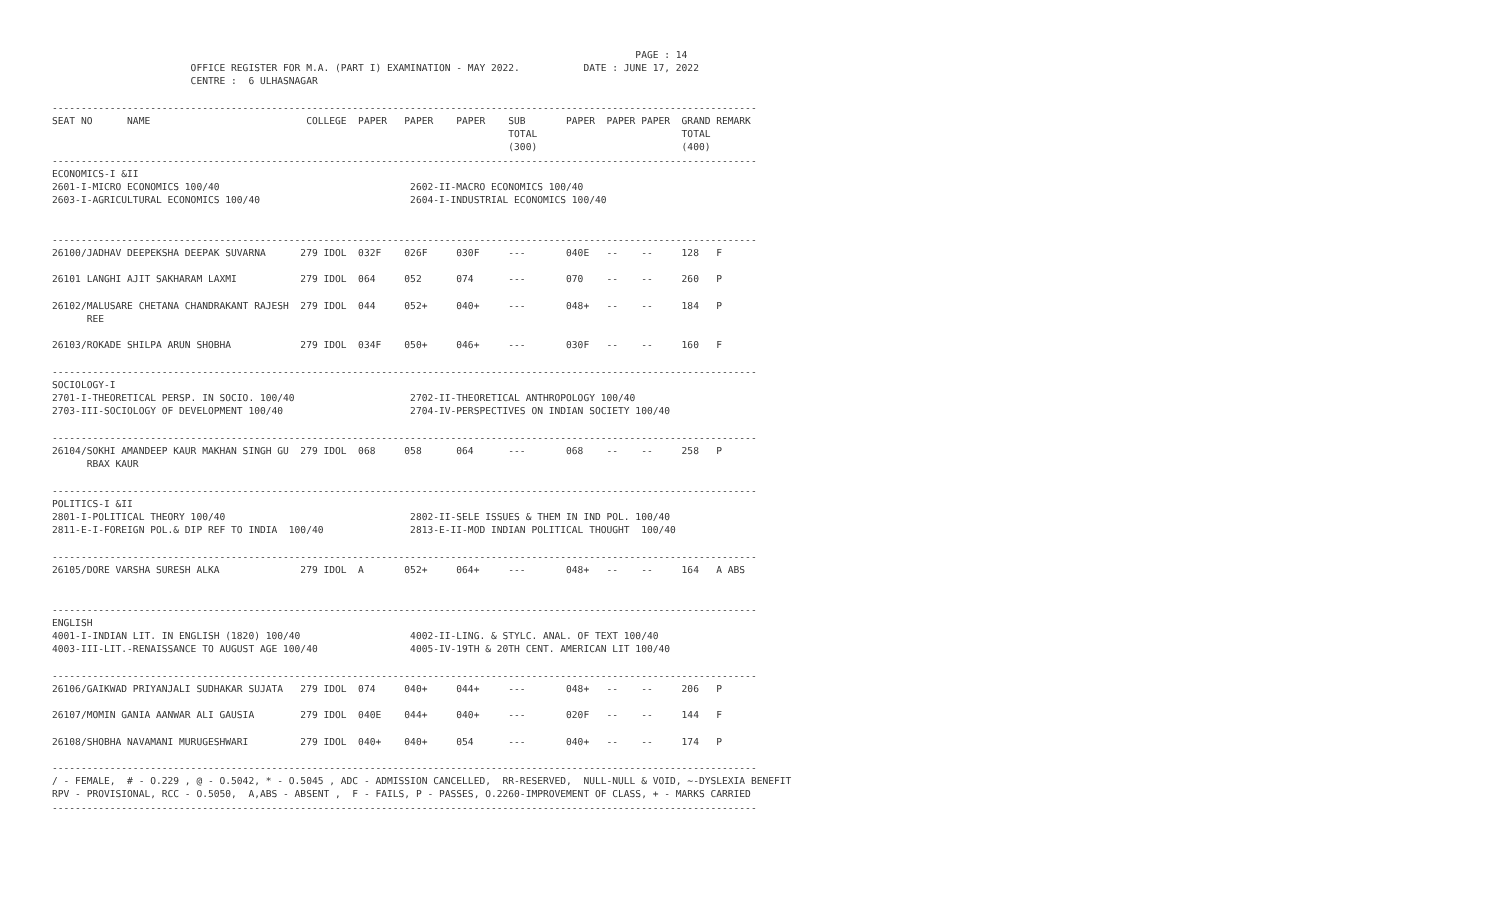PAGE : 14
                        OFFICE REGISTER FOR M.A. (PART I) EXAMINATION - MAY 2022.           DATE : JUNE 17, 2022
                        CENTRE :  6 ULHASNAGAR

--------------------------------------------------------------------------------------------------------------------------
SEAT NO      NAME                           COLLEGE  PAPER   PAPER    PAPER    SUB       PAPER  PAPER PAPER  GRAND REMARK
                                                                               TOTAL                         TOTAL
                                                                               (300)                         (400)
--------------------------------------------------------------------------------------------------------------------------
ECONOMICS-I &II
2601-I-MICRO ECONOMICS 100/40                                 2602-II-MACRO ECONOMICS 100/40
2603-I-AGRICULTURAL ECONOMICS 100/40                          2604-I-INDUSTRIAL ECONOMICS 100/40


--------------------------------------------------------------------------------------------------------------------------
26100/JADHAV DEEPEKSHA DEEPAK SUVARNA      279 IDOL  032F    026F     030F     ---       040E   --    --     128   F

26101 LANGHI AJIT SAKHARAM LAXMI           279 IDOL  064     052      074      ---       070    --    --     260   P

26102/MALUSARE CHETANA CHANDRAKANT RAJESH  279 IDOL  044     052+     040+     ---       048+   --    --     184   P
      REE

26103/ROKADE SHILPA ARUN SHOBHA            279 IDOL  034F    050+     046+     ---       030F   --    --     160   F

--------------------------------------------------------------------------------------------------------------------------
SOCIOLOGY-I
2701-I-THEORETICAL PERSP. IN SOCIO. 100/40                    2702-II-THEORETICAL ANTHROPOLOGY 100/40
2703-III-SOCIOLOGY OF DEVELOPMENT 100/40                      2704-IV-PERSPECTIVES ON INDIAN SOCIETY 100/40

--------------------------------------------------------------------------------------------------------------------------
26104/SOKHI AMANDEEP KAUR MAKHAN SINGH GU  279 IDOL  068     058      064      ---       068    --    --     258   P
      RBAX KAUR

--------------------------------------------------------------------------------------------------------------------------
POLITICS-I &II
2801-I-POLITICAL THEORY 100/40                                2802-II-SELE ISSUES & THEM IN IND POL. 100/40
2811-E-I-FOREIGN POL.& DIP REF TO INDIA  100/40               2813-E-II-MOD INDIAN POLITICAL THOUGHT  100/40

--------------------------------------------------------------------------------------------------------------------------
26105/DORE VARSHA SURESH ALKA              279 IDOL  A       052+     064+     ---       048+   --    --     164   A ABS


--------------------------------------------------------------------------------------------------------------------------
ENGLISH
4001-I-INDIAN LIT. IN ENGLISH (1820) 100/40                   4002-II-LING. & STYLC. ANAL. OF TEXT 100/40
4003-III-LIT.-RENAISSANCE TO AUGUST AGE 100/40                4005-IV-19TH & 20TH CENT. AMERICAN LIT 100/40

--------------------------------------------------------------------------------------------------------------------------
26106/GAIKWAD PRIYANJALI SUDHAKAR SUJATA   279 IDOL  074     040+     044+     ---       048+   --    --     206   P

26107/MOMIN GANIA AANWAR ALI GAUSIA        279 IDOL  040E    044+     040+     ---       020F   --    --     144   F

26108/SHOBHA NAVAMANI MURUGESHWARI         279 IDOL  040+    040+     054      ---       040+   --    --     174   P

--------------------------------------------------------------------------------------------------------------------------
/ - FEMALE,  # - O.229 , @ - O.5042, * - O.5045 , ADC - ADMISSION CANCELLED,  RR-RESERVED,  NULL-NULL & VOID, ~-DYSLEXIA BENEFIT
RPV - PROVISIONAL, RCC - O.5050,  A,ABS - ABSENT ,  F - FAILS, P - PASSES, O.2260-IMPROVEMENT OF CLASS, + - MARKS CARRIED
--------------------------------------------------------------------------------------------------------------------------